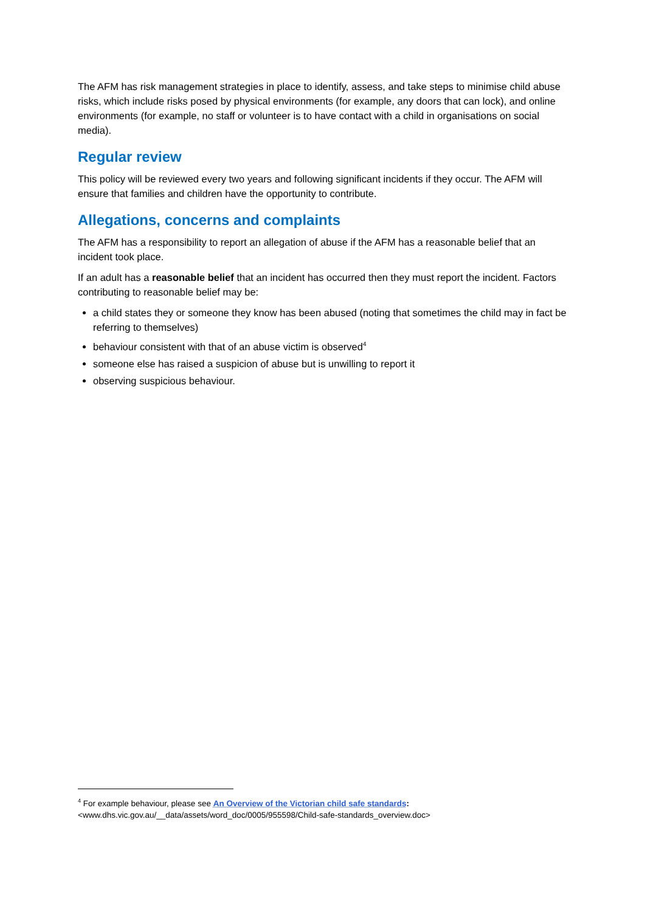The AFM has risk management strategies in place to identify, assess, and take steps to minimise child abuse risks, which include risks posed by physical environments (for example, any doors that can lock), and online environments (for example, no staff or volunteer is to have contact with a child in organisations on social media).
Regular review
This policy will be reviewed every two years and following significant incidents if they occur. The AFM will ensure that families and children have the opportunity to contribute.
Allegations, concerns and complaints
The AFM has a responsibility to report an allegation of abuse if the AFM has a reasonable belief that an incident took place.
If an adult has a reasonable belief that an incident has occurred then they must report the incident. Factors contributing to reasonable belief may be:
a child states they or someone they know has been abused (noting that sometimes the child may in fact be referring to themselves)
behaviour consistent with that of an abuse victim is observed<sup>4</sup>
someone else has raised a suspicion of abuse but is unwilling to report it
observing suspicious behaviour.
<sup>4</sup> For example behaviour, please see An Overview of the Victorian child safe standards:
<www.dhs.vic.gov.au/__data/assets/word_doc/0005/955598/Child-safe-standards_overview.doc>